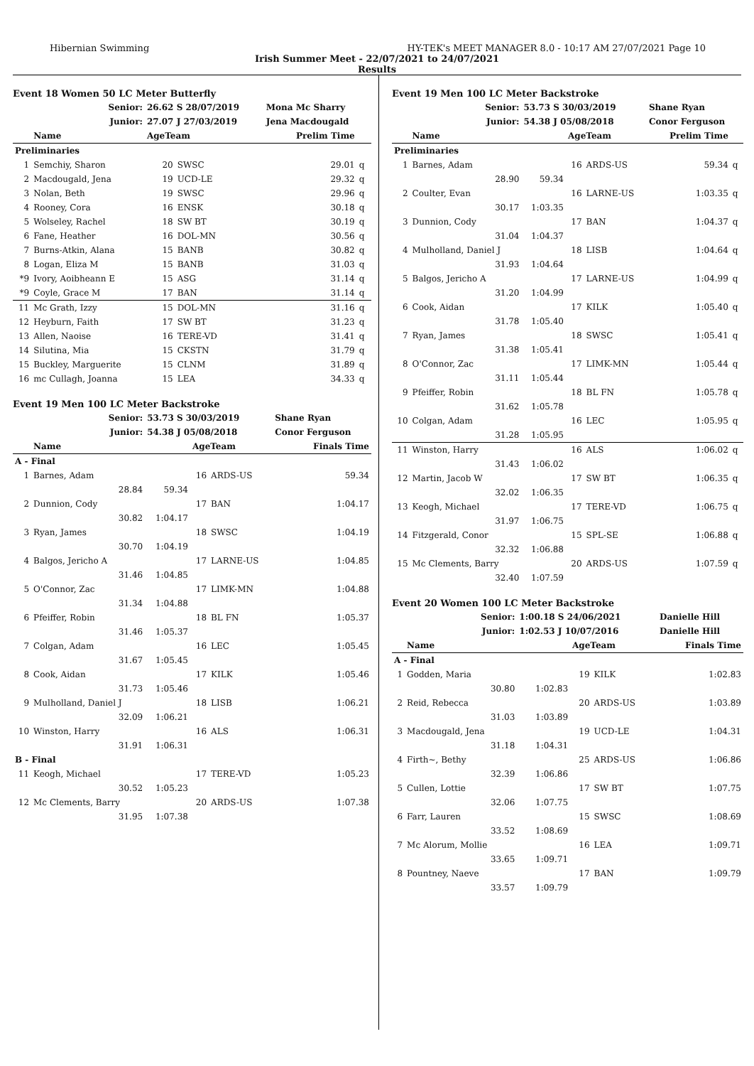Hibernian Swimming HY-TEK's MEET MANAGER 8.0 - 10:17 AM 27/07/2021 Page 10
Irish Summer Meet - 22/07/2021 to 24/07/2021
Results
Event 18 Women 50 LC Meter Butterfly
| | Senior: | 26.62 S 28/07/2019 | | Mona Mc Sharry | |
| | Junior: | 27.07 J 27/03/2019 | | Jena Macdougald | |
| | Name | AgeTeam | | Prelim Time | |
| Preliminaries | | | | | |
| 1 | Semchiy, Sharon | 20 | SWSC | 29.01 | q |
| 2 | Macdougald, Jena | 19 | UCD-LE | 29.32 | q |
| 3 | Nolan, Beth | 19 | SWSC | 29.96 | q |
| 4 | Rooney, Cora | 16 | ENSK | 30.18 | q |
| 5 | Wolseley, Rachel | 18 | SW BT | 30.19 | q |
| 6 | Fane, Heather | 16 | DOL-MN | 30.56 | q |
| 7 | Burns-Atkin, Alana | 15 | BANB | 30.82 | q |
| 8 | Logan, Eliza M | 15 | BANB | 31.03 | q |
| *9 | Ivory, Aoibheann E | 15 | ASG | 31.14 | q |
| *9 | Coyle, Grace M | 17 | BAN | 31.14 | q |
| 11 | Mc Grath, Izzy | 15 | DOL-MN | 31.16 | q |
| 12 | Heyburn, Faith | 17 | SW BT | 31.23 | q |
| 13 | Allen, Naoise | 16 | TERE-VD | 31.41 | q |
| 14 | Silutina, Mia | 15 | CKSTN | 31.79 | q |
| 15 | Buckley, Marguerite | 15 | CLNM | 31.89 | q |
| 16 | mc Cullagh, Joanna | 15 | LEA | 34.33 | q |
Event 19 Men 100 LC Meter Backstroke
| | Senior: | 53.73 S 30/03/2019 | | | Shane Ryan |
| | Junior: | 54.38 J 05/08/2018 | | | Conor Ferguson |
| | Name | | AgeTeam | | Finals Time |
| A - Final | | | | | |
| 1 | Barnes, Adam | | 16 | ARDS-US | 59.34 |
| | 28.84 | 59.34 | | | |
| 2 | Dunnion, Cody | | 17 | BAN | 1:04.17 |
| | 30.82 | 1:04.17 | | | |
| 3 | Ryan, James | | 18 | SWSC | 1:04.19 |
| | 30.70 | 1:04.19 | | | |
| 4 | Balgos, Jericho A | | 17 | LARNE-US | 1:04.85 |
| | 31.46 | 1:04.85 | | | |
| 5 | O'Connor, Zac | | 17 | LIMK-MN | 1:04.88 |
| | 31.34 | 1:04.88 | | | |
| 6 | Pfeiffer, Robin | | 18 | BL FN | 1:05.37 |
| | 31.46 | 1:05.37 | | | |
| 7 | Colgan, Adam | | 16 | LEC | 1:05.45 |
| | 31.67 | 1:05.45 | | | |
| 8 | Cook, Aidan | | 17 | KILK | 1:05.46 |
| | 31.73 | 1:05.46 | | | |
| 9 | Mulholland, Daniel J | | 18 | LISB | 1:06.21 |
| | 32.09 | 1:06.21 | | | |
| 10 | Winston, Harry | | 16 | ALS | 1:06.31 |
| | 31.91 | 1:06.31 | | | |
| B - Final | | | | | |
| 11 | Keogh, Michael | | 17 | TERE-VD | 1:05.23 |
| | 30.52 | 1:05.23 | | | |
| 12 | Mc Clements, Barry | | 20 | ARDS-US | 1:07.38 |
| | 31.95 | 1:07.38 | | | |
Event 19 Men 100 LC Meter Backstroke
| | Senior: | 53.73 S 30/03/2019 | | | Shane Ryan | |
| | Junior: | 54.38 J 05/08/2018 | | | Conor Ferguson | |
| | Name | | AgeTeam | | Prelim Time | |
| Preliminaries | | | | | | |
| 1 | Barnes, Adam | | 16 | ARDS-US | 59.34 | q |
| | 28.90 | 59.34 | | | | |
| 2 | Coulter, Evan | | 16 | LARNE-US | 1:03.35 | q |
| | 30.17 | 1:03.35 | | | | |
| 3 | Dunnion, Cody | | 17 | BAN | 1:04.37 | q |
| | 31.04 | 1:04.37 | | | | |
| 4 | Mulholland, Daniel J | | 18 | LISB | 1:04.64 | q |
| | 31.93 | 1:04.64 | | | | |
| 5 | Balgos, Jericho A | | 17 | LARNE-US | 1:04.99 | q |
| | 31.20 | 1:04.99 | | | | |
| 6 | Cook, Aidan | | 17 | KILK | 1:05.40 | q |
| | 31.78 | 1:05.40 | | | | |
| 7 | Ryan, James | | 18 | SWSC | 1:05.41 | q |
| | 31.38 | 1:05.41 | | | | |
| 8 | O'Connor, Zac | | 17 | LIMK-MN | 1:05.44 | q |
| | 31.11 | 1:05.44 | | | | |
| 9 | Pfeiffer, Robin | | 18 | BL FN | 1:05.78 | q |
| | 31.62 | 1:05.78 | | | | |
| 10 | Colgan, Adam | | 16 | LEC | 1:05.95 | q |
| | 31.28 | 1:05.95 | | | | |
| 11 | Winston, Harry | | 16 | ALS | 1:06.02 | q |
| | 31.43 | 1:06.02 | | | | |
| 12 | Martin, Jacob W | | 17 | SW BT | 1:06.35 | q |
| | 32.02 | 1:06.35 | | | | |
| 13 | Keogh, Michael | | 17 | TERE-VD | 1:06.75 | q |
| | 31.97 | 1:06.75 | | | | |
| 14 | Fitzgerald, Conor | | 15 | SPL-SE | 1:06.88 | q |
| | 32.32 | 1:06.88 | | | | |
| 15 | Mc Clements, Barry | | 20 | ARDS-US | 1:07.59 | q |
| | 32.40 | 1:07.59 | | | | |
Event 20 Women 100 LC Meter Backstroke
| | Senior: | 1:00.18 S 24/06/2021 | | | Danielle Hill |
| | Junior: | 1:02.53 J 10/07/2016 | | | Danielle Hill |
| | Name | | AgeTeam | | Finals Time |
| A - Final | | | | | |
| 1 | Godden, Maria | | 19 | KILK | 1:02.83 |
| | 30.80 | 1:02.83 | | | |
| 2 | Reid, Rebecca | | 20 | ARDS-US | 1:03.89 |
| | 31.03 | 1:03.89 | | | |
| 3 | Macdougald, Jena | | 19 | UCD-LE | 1:04.31 |
| | 31.18 | 1:04.31 | | | |
| 4 | Firth~, Bethy | | 25 | ARDS-US | 1:06.86 |
| | 32.39 | 1:06.86 | | | |
| 5 | Cullen, Lottie | | 17 | SW BT | 1:07.75 |
| | 32.06 | 1:07.75 | | | |
| 6 | Farr, Lauren | | 15 | SWSC | 1:08.69 |
| | 33.52 | 1:08.69 | | | |
| 7 | Mc Alorum, Mollie | | 16 | LEA | 1:09.71 |
| | 33.65 | 1:09.71 | | | |
| 8 | Pountney, Naeve | | 17 | BAN | 1:09.79 |
| | 33.57 | 1:09.79 | | | |